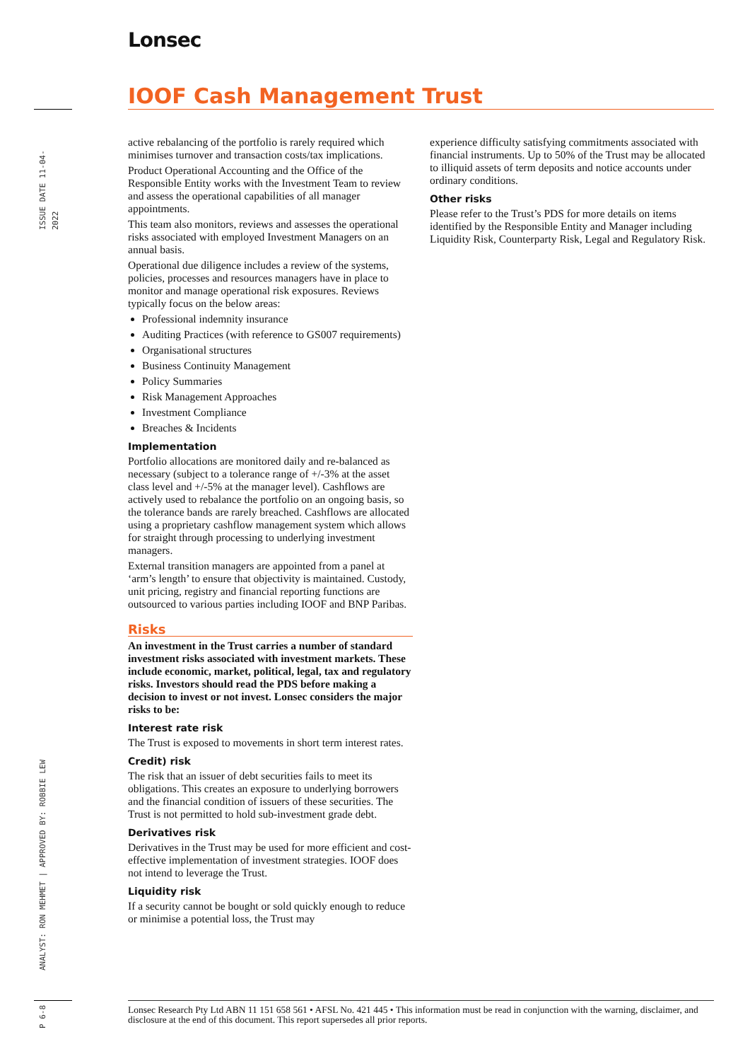Lonsec
IOOF Cash Management Trust
ISSUE DATE 11-04-2022
active rebalancing of the portfolio is rarely required which minimises turnover and transaction costs/tax implications.
Product Operational Accounting and the Office of the Responsible Entity works with the Investment Team to review and assess the operational capabilities of all manager appointments.
This team also monitors, reviews and assesses the operational risks associated with employed Investment Managers on an annual basis.
Operational due diligence includes a review of the systems, policies, processes and resources managers have in place to monitor and manage operational risk exposures. Reviews typically focus on the below areas:
Professional indemnity insurance
Auditing Practices (with reference to GS007 requirements)
Organisational structures
Business Continuity Management
Policy Summaries
Risk Management Approaches
Investment Compliance
Breaches & Incidents
Implementation
Portfolio allocations are monitored daily and re-balanced as necessary (subject to a tolerance range of +/-3% at the asset class level and +/-5% at the manager level). Cashflows are actively used to rebalance the portfolio on an ongoing basis, so the tolerance bands are rarely breached. Cashflows are allocated using a proprietary cashflow management system which allows for straight through processing to underlying investment managers.
External transition managers are appointed from a panel at ‘arm’s length’ to ensure that objectivity is maintained. Custody, unit pricing, registry and financial reporting functions are outsourced to various parties including IOOF and BNP Paribas.
Risks
An investment in the Trust carries a number of standard investment risks associated with investment markets. These include economic, market, political, legal, tax and regulatory risks. Investors should read the PDS before making a decision to invest or not invest. Lonsec considers the major risks to be:
Interest rate risk
The Trust is exposed to movements in short term interest rates.
Credit) risk
The risk that an issuer of debt securities fails to meet its obligations. This creates an exposure to underlying borrowers and the financial condition of issuers of these securities. The Trust is not permitted to hold sub-investment grade debt.
Derivatives risk
Derivatives in the Trust may be used for more efficient and cost-effective implementation of investment strategies. IOOF does not intend to leverage the Trust.
Liquidity risk
If a security cannot be bought or sold quickly enough to reduce or minimise a potential loss, the Trust may
experience difficulty satisfying commitments associated with financial instruments. Up to 50% of the Trust may be allocated to illiquid assets of term deposits and notice accounts under ordinary conditions.
Other risks
Please refer to the Trust’s PDS for more details on items identified by the Responsible Entity and Manager including Liquidity Risk, Counterparty Risk, Legal and Regulatory Risk.
ANALYST: RON MEHMET | APPROVED BY: ROBBIE LEW
P 6-8
Lonsec Research Pty Ltd ABN 11 151 658 561 • AFSL No. 421 445 • This information must be read in conjunction with the warning, disclaimer, and disclosure at the end of this document. This report supersedes all prior reports.